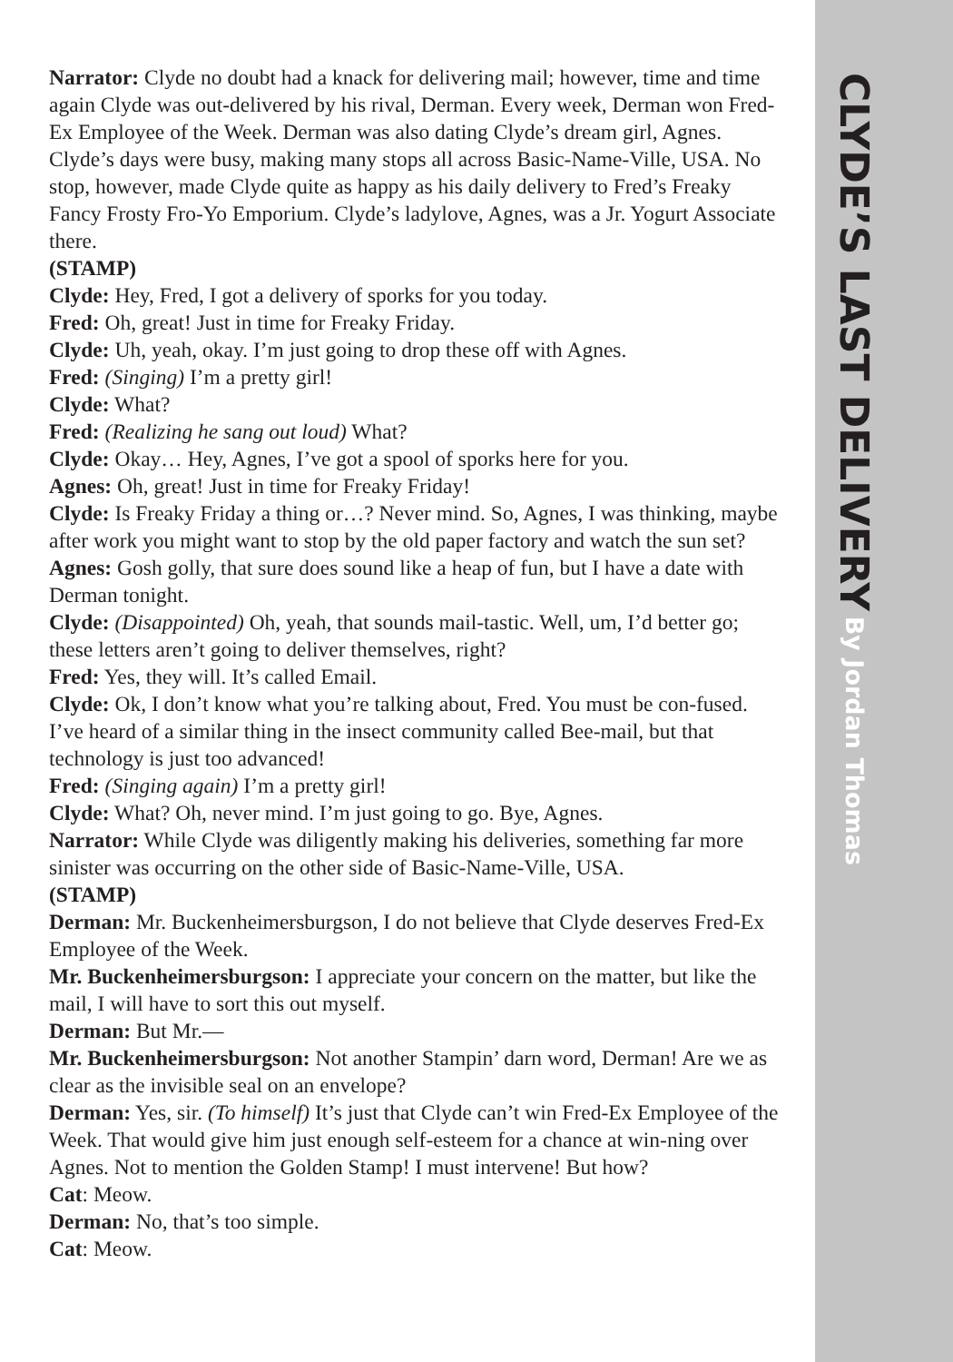CLYDE’S LAST DELIVERY By Jordan Thomas
Narrator: Clyde no doubt had a knack for delivering mail; however, time and time again Clyde was out-delivered by his rival, Derman. Every week, Derman won Fred-Ex Employee of the Week. Derman was also dating Clyde’s dream girl, Agnes. Clyde’s days were busy, making many stops all across Basic-Name-Ville, USA. No stop, however, made Clyde quite as happy as his daily delivery to Fred’s Freaky Fancy Frosty Fro-Yo Emporium. Clyde’s ladylove, Agnes, was a Jr. Yogurt Associate there.
(STAMP)
Clyde: Hey, Fred, I got a delivery of sporks for you today.
Fred: Oh, great! Just in time for Freaky Friday.
Clyde: Uh, yeah, okay. I’m just going to drop these off with Agnes.
Fred: (Singing) I’m a pretty girl!
Clyde: What?
Fred: (Realizing he sang out loud) What?
Clyde: Okay… Hey, Agnes, I’ve got a spool of sporks here for you.
Agnes: Oh, great! Just in time for Freaky Friday!
Clyde: Is Freaky Friday a thing or…? Never mind. So, Agnes, I was thinking, maybe after work you might want to stop by the old paper factory and watch the sun set?
Agnes: Gosh golly, that sure does sound like a heap of fun, but I have a date with Derman tonight.
Clyde: (Disappointed) Oh, yeah, that sounds mail-tastic. Well, um, I’d better go; these letters aren’t going to deliver themselves, right?
Fred: Yes, they will. It’s called Email.
Clyde: Ok, I don’t know what you’re talking about, Fred. You must be con-fused. I’ve heard of a similar thing in the insect community called Bee-mail, but that technology is just too advanced!
Fred: (Singing again) I’m a pretty girl!
Clyde: What? Oh, never mind. I’m just going to go. Bye, Agnes.
Narrator: While Clyde was diligently making his deliveries, something far more sinister was occurring on the other side of Basic-Name-Ville, USA.
(STAMP)
Derman: Mr. Buckenheimersburgson, I do not believe that Clyde deserves Fred-Ex Employee of the Week.
Mr. Buckenheimersburgson: I appreciate your concern on the matter, but like the mail, I will have to sort this out myself.
Derman: But Mr.—
Mr. Buckenheimersburgson: Not another Stampin’ darn word, Derman! Are we as clear as the invisible seal on an envelope?
Derman: Yes, sir. (To himself) It’s just that Clyde can’t win Fred-Ex Employee of the Week. That would give him just enough self-esteem for a chance at win-ning over Agnes. Not to mention the Golden Stamp! I must intervene! But how?
Cat: Meow.
Derman: No, that’s too simple.
Cat: Meow.